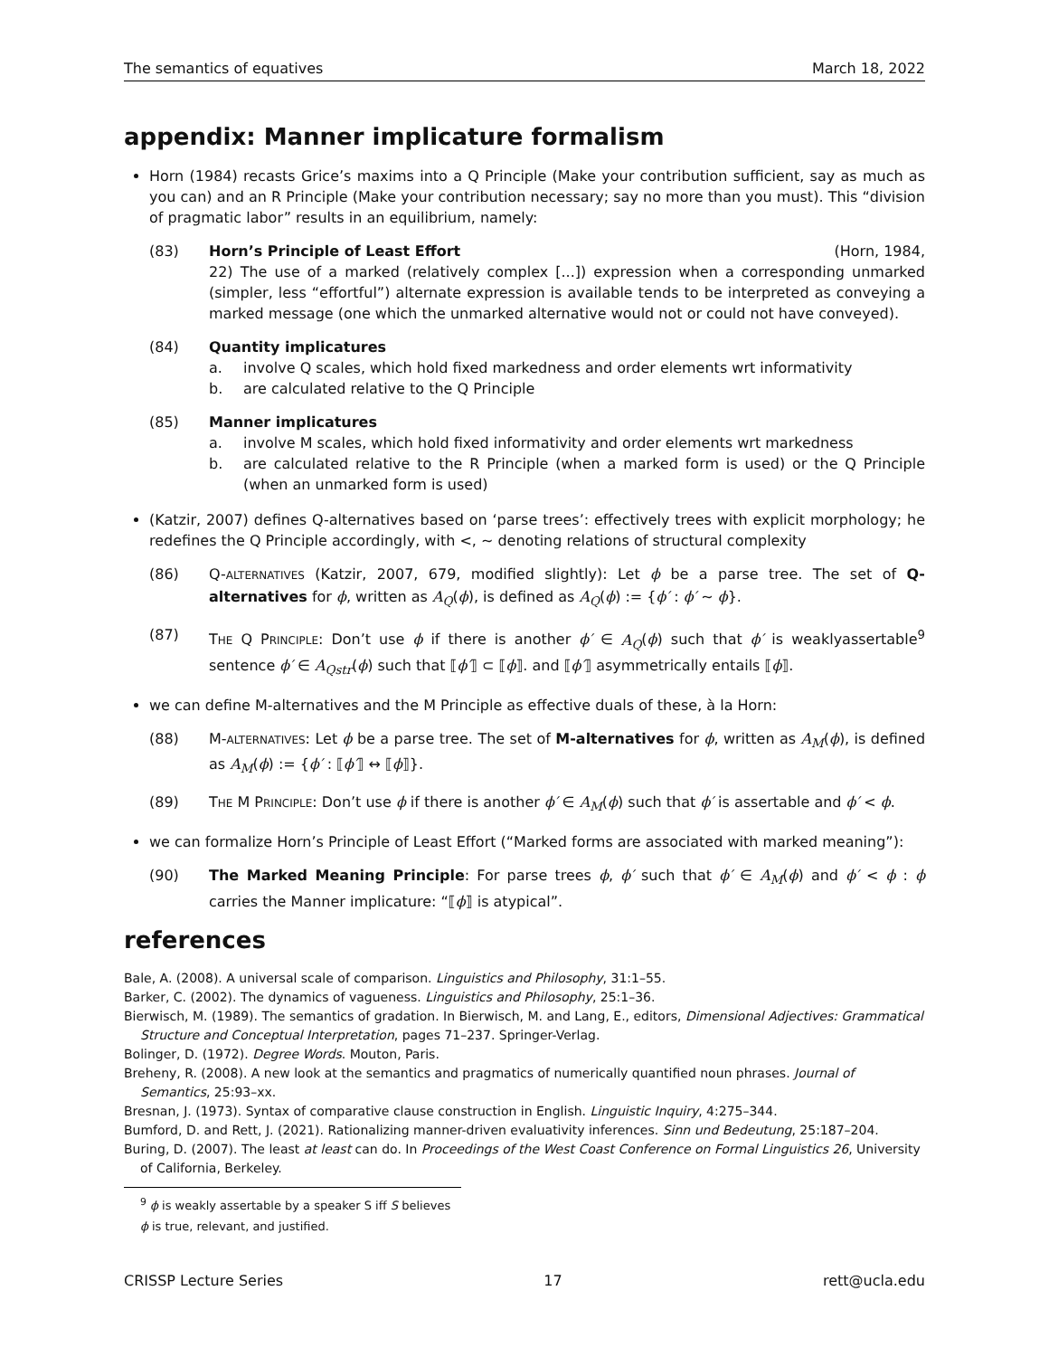The semantics of equatives March 18, 2022
appendix: Manner implicature formalism
Horn (1984) recasts Grice’s maxims into a Q Principle (Make your contribution sufficient, say as much as you can) and an R Principle (Make your contribution necessary; say no more than you must). This “division of pragmatic labor” results in an equilibrium, namely:
(83) Horn’s Principle of Least Effort (Horn, 1984,
22) The use of a marked (relatively complex [...]) expression when a corresponding unmarked (simpler, less “effortful”) alternate expression is available tends to be interpreted as conveying a marked message (one which the unmarked alternative would not or could not have conveyed).
(84) Quantity implicatures
a. involve Q scales, which hold fixed markedness and order elements wrt informativity
b. are calculated relative to the Q Principle
(85) Manner implicatures
a. involve M scales, which hold fixed informativity and order elements wrt markedness
b. are calculated relative to the R Principle (when a marked form is used) or the Q Principle (when an unmarked form is used)
(Katzir, 2007) defines Q-alternatives based on ‘parse trees’: effectively trees with explicit morphology; he redefines the Q Principle accordingly, with <, ∼ denoting relations of structural complexity
(86) Q-ALTERNATIVES (Katzir, 2007, 679, modified slightly): Let ϕ be a parse tree. The set of Q-alternatives for ϕ, written as A<sub>Q</sub>(ϕ), is defined as A<sub>Q</sub>(ϕ) := {ϕ′ : ϕ′ ∼ ϕ}.
(87) THE Q PRINCIPLE: Don’t use ϕ if there is another ϕ′ ∈ A<sub>Q</sub>(ϕ) such that ϕ′ is weaklyassertable<sup>9</sup> sentence ϕ′ ∈ A<sub>Qstr</sub>(ϕ) such that ⟦ϕ′⟧ ⊂ ⟦ϕ⟧. and ⟦ϕ′⟧ asymmetrically entails ⟦ϕ⟧.
we can define M-alternatives and the M Principle as effective duals of these, à la Horn:
(88) M-ALTERNATIVES: Let ϕ be a parse tree. The set of M-alternatives for ϕ, written as A<sub>M</sub>(ϕ), is defined as A<sub>M</sub>(ϕ) := {ϕ′ : ⟦ϕ′⟧ ↔ ⟦ϕ⟧}.
(89) THE M PRINCIPLE: Don’t use ϕ if there is another ϕ′ ∈ A<sub>M</sub>(ϕ) such that ϕ′ is assertable and ϕ′ < ϕ.
we can formalize Horn’s Principle of Least Effort (“Marked forms are associated with marked meaning”):
(90) The Marked Meaning Principle: For parse trees ϕ, ϕ′ such that ϕ′ ∈ A<sub>M</sub>(ϕ) and ϕ′ < ϕ : ϕ carries the Manner implicature: “⟦ϕ⟧ is atypical”.
references
Bale, A. (2008). A universal scale of comparison. Linguistics and Philosophy, 31:1–55.
Barker, C. (2002). The dynamics of vagueness. Linguistics and Philosophy, 25:1–36.
Bierwisch, M. (1989). The semantics of gradation. In Bierwisch, M. and Lang, E., editors, Dimensional Adjectives: Grammatical Structure and Conceptual Interpretation, pages 71–237. Springer-Verlag.
Bolinger, D. (1972). Degree Words. Mouton, Paris.
Breheny, R. (2008). A new look at the semantics and pragmatics of numerically quantified noun phrases. Journal of Semantics, 25:93–xx.
Bresnan, J. (1973). Syntax of comparative clause construction in English. Linguistic Inquiry, 4:275–344.
Bumford, D. and Rett, J. (2021). Rationalizing manner-driven evaluativity inferences. Sinn und Bedeutung, 25:187–204.
Buring, D. (2007). The least at least can do. In Proceedings of the West Coast Conference on Formal Linguistics 26, University of California, Berkeley.
<sup>9</sup> ϕ is weakly assertable by a speaker S iff S believes ϕ is true, relevant, and justified.
CRISSP Lecture Series 17 rett@ucla.edu